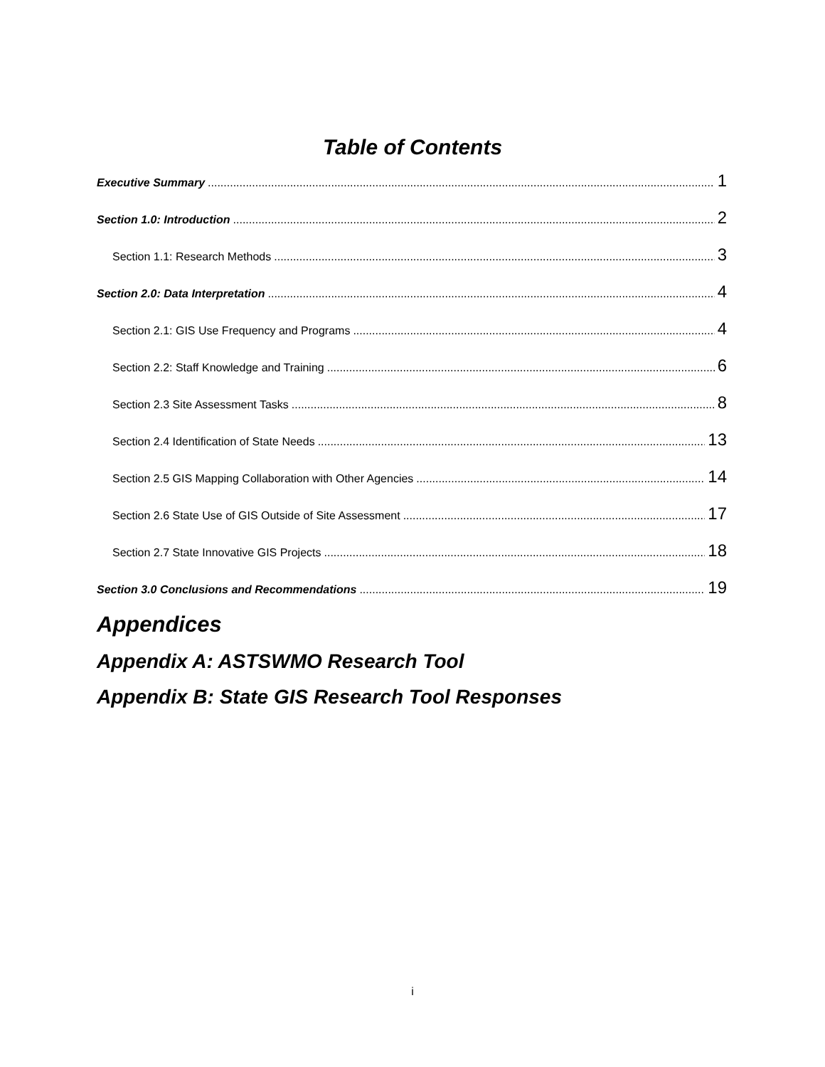Table of Contents
Executive Summary 1
Section 1.0: Introduction 2
Section 1.1: Research Methods 3
Section 2.0: Data Interpretation 4
Section 2.1: GIS Use Frequency and Programs 4
Section 2.2: Staff Knowledge and Training 6
Section 2.3 Site Assessment Tasks 8
Section 2.4 Identification of State Needs 13
Section 2.5 GIS Mapping Collaboration with Other Agencies 14
Section 2.6 State Use of GIS Outside of Site Assessment 17
Section 2.7 State Innovative GIS Projects 18
Section 3.0 Conclusions and Recommendations 19
Appendices
Appendix A: ASTSWMO Research Tool
Appendix B: State GIS Research Tool Responses
i